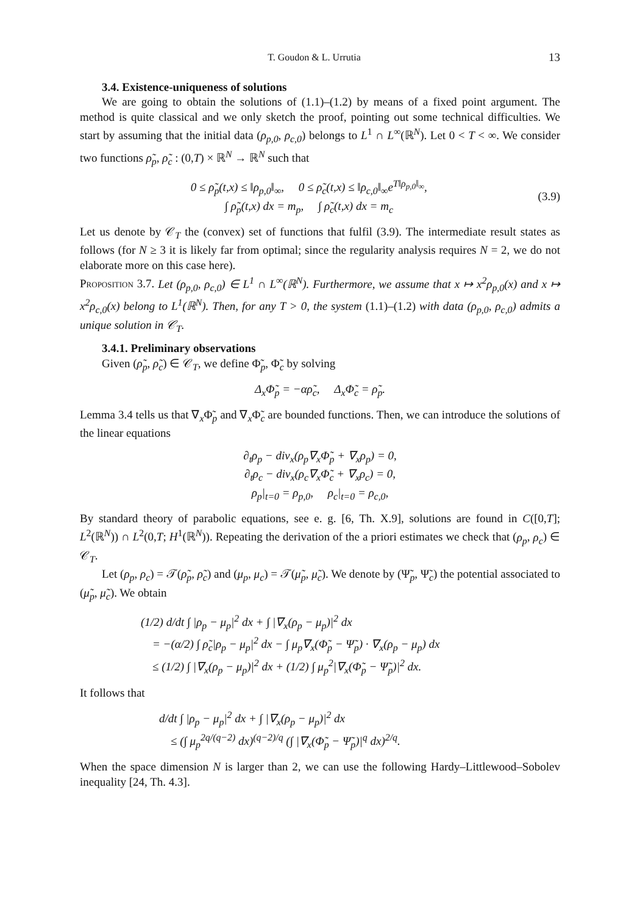T. Goudon & L. Urrutia 13
3.4. Existence-uniqueness of solutions
We are going to obtain the solutions of (1.1)–(1.2) by means of a fixed point argument. The method is quite classical and we only sketch the proof, pointing out some technical difficulties. We start by assuming that the initial data (ρ<sub>p,0</sub>, ρ<sub>c,0</sub>) belongs to L<sup>1</sup> ∩ L<sup>∞</sup>(ℝ<sup>N</sup>). Let 0 < T < ∞. We consider two functions ρ̃<sub>p</sub>, ρ̃<sub>c</sub> : (0,T) × ℝ<sup>N</sup> → ℝ<sup>N</sup> such that
0 ≤ ρ̃<sub>p</sub>(t,x) ≤ ‖ρ<sub>p,0</sub>‖<sub>∞</sub>, 0 ≤ ρ̃<sub>c</sub>(t,x) ≤ ‖ρ<sub>c,0</sub>‖<sub>∞</sub>e<sup>T‖ρ<sub>p,0</sub>‖<sub>∞</sub></sup>,
∫ ρ̃<sub>p</sub>(t,x) dx = m<sub>p</sub>, ∫ ρ̃<sub>c</sub>(t,x) dx = m<sub>c</sub>
(3.9)
Let us denote by 𝒞<sub>T</sub> the (convex) set of functions that fulfil (3.9). The intermediate result states as follows (for N ≥ 3 it is likely far from optimal; since the regularity analysis requires N = 2, we do not elaborate more on this case here).
Proposition 3.7. Let (ρ<sub>p,0</sub>, ρ<sub>c,0</sub>) ∈ L<sup>1</sup> ∩ L<sup>∞</sup>(ℝ<sup>N</sup>). Furthermore, we assume that x ↦ x<sup>2</sup>ρ<sub>p,0</sub>(x) and x ↦ x<sup>2</sup>ρ<sub>c,0</sub>(x) belong to L<sup>1</sup>(ℝ<sup>N</sup>). Then, for any T > 0, the system (1.1)–(1.2) with data (ρ<sub>p,0</sub>, ρ<sub>c,0</sub>) admits a unique solution in 𝒞<sub>T</sub>.
3.4.1. Preliminary observations
Given (ρ̃<sub>p</sub>, ρ̃<sub>c</sub>) ∈ 𝒞<sub>T</sub>, we define Φ̃<sub>p</sub>, Φ̃<sub>c</sub> by solving
Δ<sub>x</sub>Φ̃<sub>p</sub> = −αρ̃<sub>c</sub>, Δ<sub>x</sub>Φ̃<sub>c</sub> = ρ̃<sub>p</sub>.
Lemma 3.4 tells us that ∇<sub>x</sub>Φ̃<sub>p</sub> and ∇<sub>x</sub>Φ̃<sub>c</sub> are bounded functions. Then, we can introduce the solutions of the linear equations
∂<sub>t</sub>ρ<sub>p</sub> − div<sub>x</sub>(ρ<sub>p</sub>∇<sub>x</sub>Φ̃<sub>p</sub> + ∇<sub>x</sub>ρ<sub>p</sub>) = 0,
∂<sub>t</sub>ρ<sub>c</sub> − div<sub>x</sub>(ρ<sub>c</sub>∇<sub>x</sub>Φ̃<sub>c</sub> + ∇<sub>x</sub>ρ<sub>c</sub>) = 0,
ρ<sub>p</sub>|<sub>t=0</sub> = ρ<sub>p,0</sub>, ρ<sub>c</sub>|<sub>t=0</sub> = ρ<sub>c,0</sub>,
By standard theory of parabolic equations, see e. g. [6, Th. X.9], solutions are found in C([0,T]; L<sup>2</sup>(ℝ<sup>N</sup>)) ∩ L<sup>2</sup>(0,T; H<sup>1</sup>(ℝ<sup>N</sup>)). Repeating the derivation of the a priori estimates we check that (ρ<sub>p</sub>, ρ<sub>c</sub>) ∈ 𝒞<sub>T</sub>.
Let (ρ<sub>p</sub>, ρ<sub>c</sub>) = 𝒯(ρ̃<sub>p</sub>, ρ̃<sub>c</sub>) and (μ<sub>p</sub>, μ<sub>c</sub>) = 𝒯(μ̃<sub>p</sub>, μ̃<sub>c</sub>). We denote by (Ψ̃<sub>p</sub>, Ψ̃<sub>c</sub>) the potential associated to (μ̃<sub>p</sub>, μ̃<sub>c</sub>). We obtain
(1/2) d/dt ∫ |ρ<sub>p</sub> − μ<sub>p</sub>|<sup>2</sup> dx + ∫ |∇<sub>x</sub>(ρ<sub>p</sub> − μ<sub>p</sub>)|<sup>2</sup> dx
= −(α/2) ∫ ρ̃<sub>c</sub>|ρ<sub>p</sub> − μ<sub>p</sub>|<sup>2</sup> dx − ∫ μ<sub>p</sub>∇<sub>x</sub>(Φ̃<sub>p</sub> − Ψ̃<sub>p</sub>) · ∇<sub>x</sub>(ρ<sub>p</sub> − μ<sub>p</sub>) dx
≤ (1/2) ∫ |∇<sub>x</sub>(ρ<sub>p</sub> − μ<sub>p</sub>)|<sup>2</sup> dx + (1/2) ∫ μ<sub>p</sub><sup>2</sup>|∇<sub>x</sub>(Φ̃<sub>p</sub> − Ψ̃<sub>p</sub>)|<sup>2</sup> dx.
It follows that
d/dt ∫ |ρ<sub>p</sub> − μ<sub>p</sub>|<sup>2</sup> dx + ∫ |∇<sub>x</sub>(ρ<sub>p</sub> − μ<sub>p</sub>)|<sup>2</sup> dx
≤ (∫ μ<sub>p</sub><sup>2q/(q−2)</sup> dx)<sup>(q−2)/q</sup> (∫ |∇<sub>x</sub>(Φ̃<sub>p</sub> − Ψ̃<sub>p</sub>)|<sup>q</sup> dx)<sup>2/q</sup>.
When the space dimension N is larger than 2, we can use the following Hardy–Littlewood–Sobolev inequality [24, Th. 4.3].